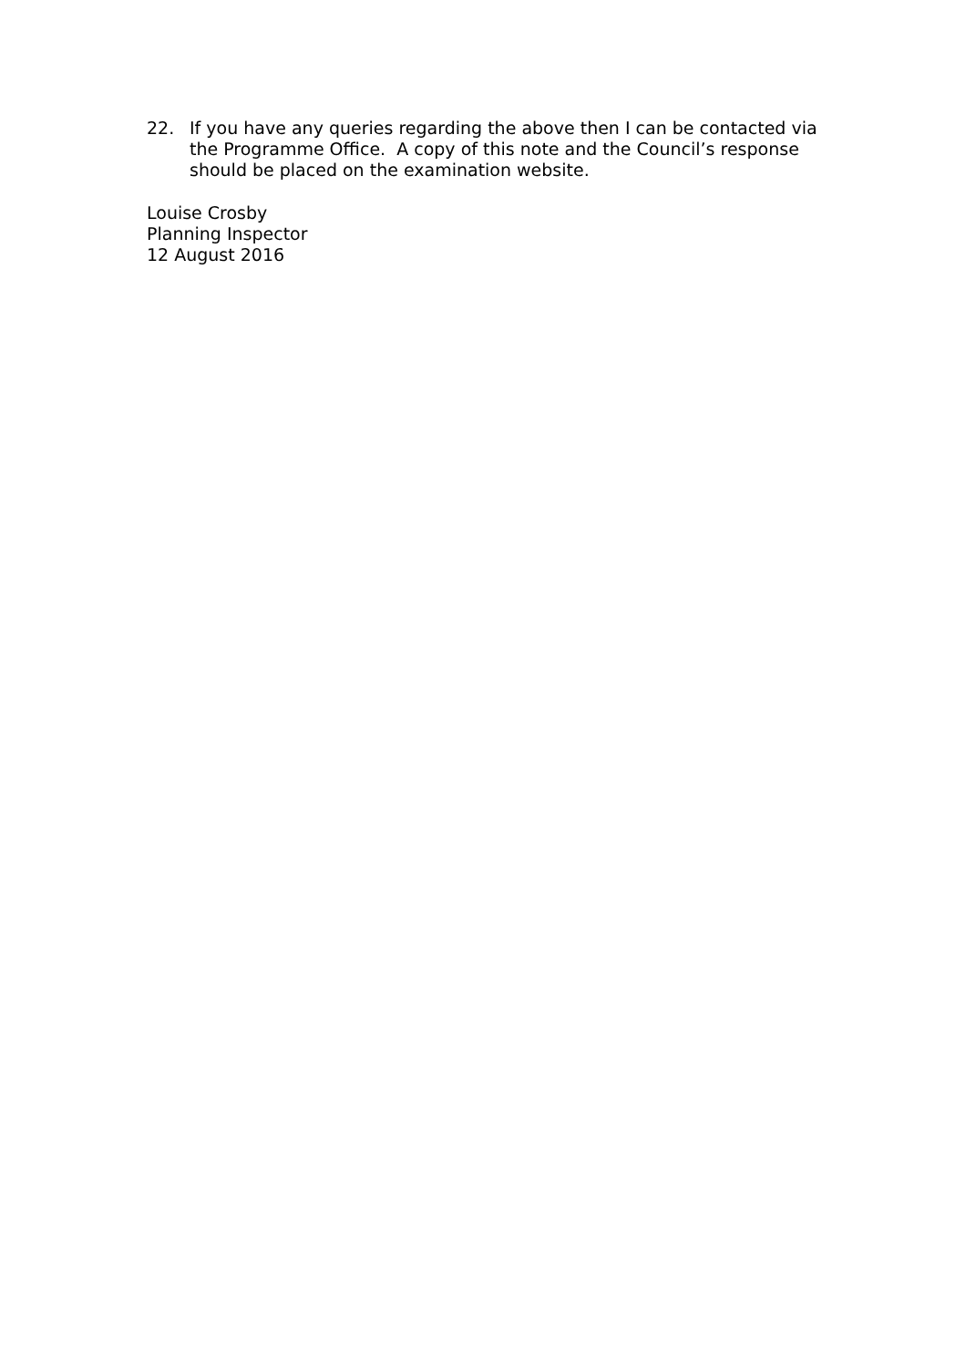22. If you have any queries regarding the above then I can be contacted via the Programme Office. A copy of this note and the Council’s response should be placed on the examination website.
Louise Crosby
Planning Inspector
12 August 2016